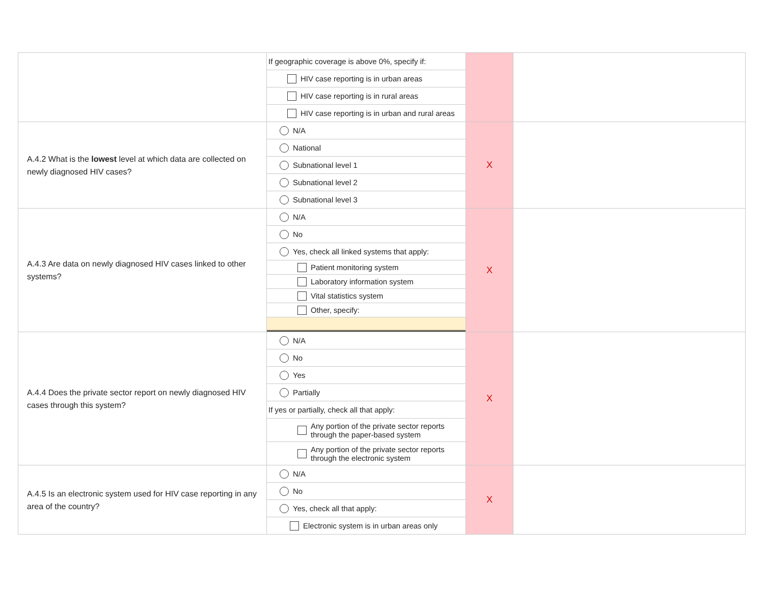| | If geographic coverage is above 0%, specify if: HIV case reporting is in urban areas HIV case reporting is in rural areas HIV case reporting is in urban and rural areas | | |
| A.4.2 What is the lowest level at which data are collected on newly diagnosed HIV cases? | N/A National Subnational level 1 Subnational level 2 Subnational level 3 | X | |
| A.4.3 Are data on newly diagnosed HIV cases linked to other systems? | N/A No Yes, check all linked systems that apply: Patient monitoring system Laboratory information system Vital statistics system Other, specify: | X | |
| A.4.4 Does the private sector report on newly diagnosed HIV cases through this system? | N/A No Yes Partially If yes or partially, check all that apply: Any portion of the private sector reports through the paper-based system Any portion of the private sector reports through the electronic system | X | |
| A.4.5 Is an electronic system used for HIV case reporting in any area of the country? | N/A No Yes, check all that apply: Electronic system is in urban areas only | X | |